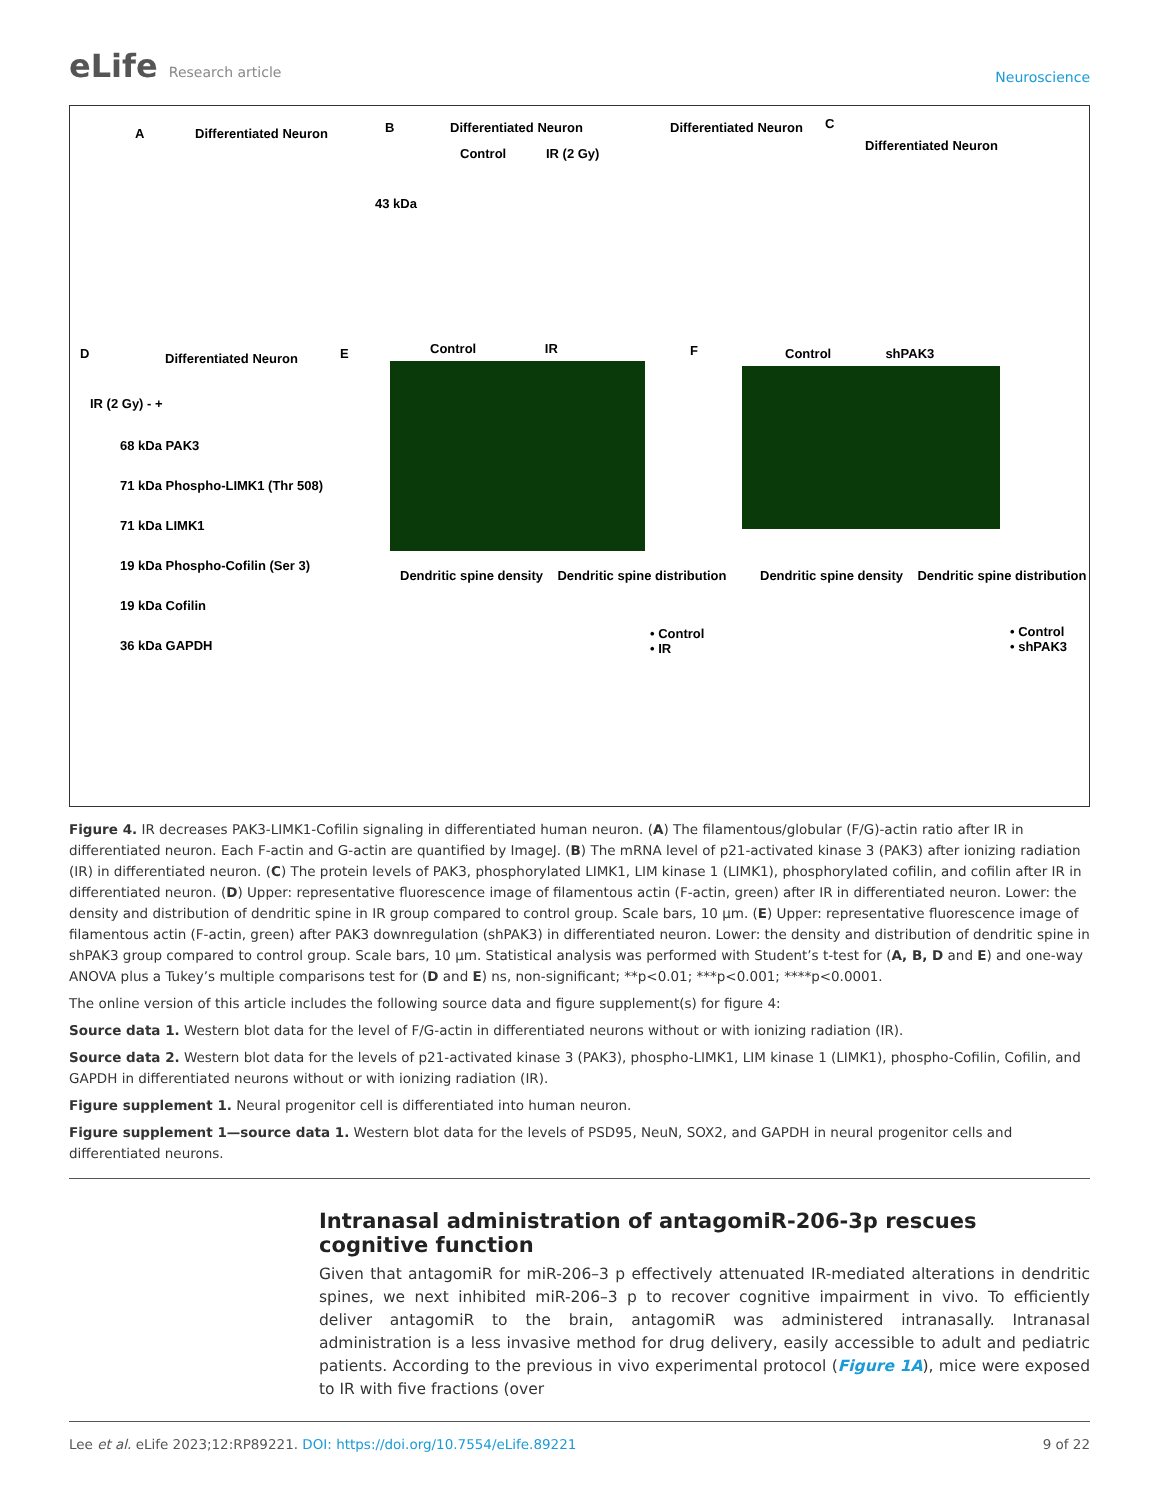eLife Research article
Neuroscience
A Differentiated Neuron B Differentiated Neuron
Control IR (2 Gy)
43 kDa
Differentiated Neuron C
Differentiated Neuron
D Differentiated Neuron
IR (2 Gy) - +
68 kDa PAK3
71 kDa Phospho-LIMK1 (Thr 508)
71 kDa LIMK1
19 kDa Phospho-Cofilin (Ser 3)
19 kDa Cofilin
36 kDa GAPDH
E Control IR F Control shPAK3
Dendritic spine density Dendritic spine distribution
Dendritic spine density Dendritic spine distribution
• Control
• IR
• Control
• shPAK3
Figure 4. IR decreases PAK3-LIMK1-Cofilin signaling in differentiated human neuron. (A) The filamentous/globular (F/G)-actin ratio after IR in differentiated neuron. Each F-actin and G-actin are quantified by ImageJ. (B) The mRNA level of p21-activated kinase 3 (PAK3) after ionizing radiation (IR) in differentiated neuron. (C) The protein levels of PAK3, phosphorylated LIMK1, LIM kinase 1 (LIMK1), phosphorylated cofilin, and cofilin after IR in differentiated neuron. (D) Upper: representative fluorescence image of filamentous actin (F-actin, green) after IR in differentiated neuron. Lower: the density and distribution of dendritic spine in IR group compared to control group. Scale bars, 10 μm. (E) Upper: representative fluorescence image of filamentous actin (F-actin, green) after PAK3 downregulation (shPAK3) in differentiated neuron. Lower: the density and distribution of dendritic spine in shPAK3 group compared to control group. Scale bars, 10 μm. Statistical analysis was performed with Student’s t-test for (A, B, D and E) and one-way ANOVA plus a Tukey’s multiple comparisons test for (D and E) ns, non-significant; **p<0.01; ***p<0.001; ****p<0.0001.
The online version of this article includes the following source data and figure supplement(s) for figure 4:
Source data 1. Western blot data for the level of F/G-actin in differentiated neurons without or with ionizing radiation (IR).
Source data 2. Western blot data for the levels of p21-activated kinase 3 (PAK3), phospho-LIMK1, LIM kinase 1 (LIMK1), phospho-Cofilin, Cofilin, and GAPDH in differentiated neurons without or with ionizing radiation (IR).
Figure supplement 1. Neural progenitor cell is differentiated into human neuron.
Figure supplement 1—source data 1. Western blot data for the levels of PSD95, NeuN, SOX2, and GAPDH in neural progenitor cells and differentiated neurons.
Intranasal administration of antagomiR-206-3p rescues cognitive function
Given that antagomiR for miR-206–3 p effectively attenuated IR-mediated alterations in dendritic spines, we next inhibited miR-206–3 p to recover cognitive impairment in vivo. To efficiently deliver antagomiR to the brain, antagomiR was administered intranasally. Intranasal administration is a less invasive method for drug delivery, easily accessible to adult and pediatric patients. According to the previous in vivo experimental protocol (Figure 1A), mice were exposed to IR with five fractions (over
Lee et al. eLife 2023;12:RP89221. DOI: https://doi.org/10.7554/eLife.89221
9 of 22